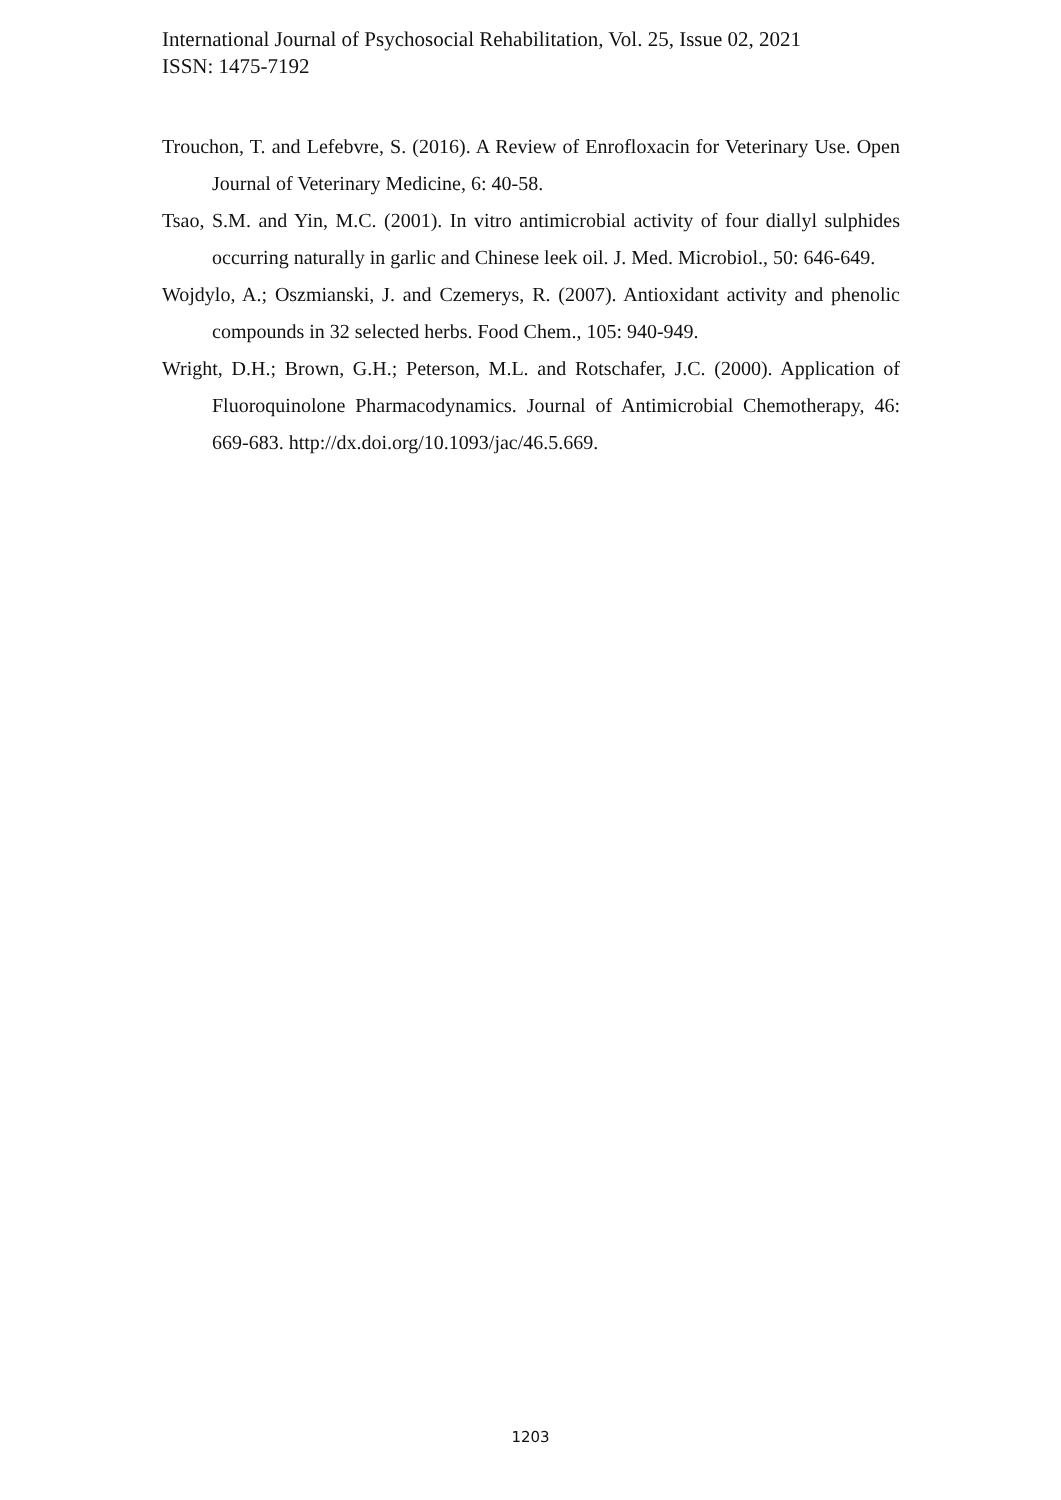International Journal of Psychosocial Rehabilitation, Vol. 25, Issue 02, 2021
ISSN: 1475-7192
Trouchon, T. and Lefebvre, S. (2016). A Review of Enrofloxacin for Veterinary Use. Open Journal of Veterinary Medicine, 6: 40-58.
Tsao, S.M. and Yin, M.C. (2001). In vitro antimicrobial activity of four diallyl sulphides occurring naturally in garlic and Chinese leek oil. J. Med. Microbiol., 50: 646-649.
Wojdylo, A.; Oszmianski, J. and Czemerys, R. (2007). Antioxidant activity and phenolic compounds in 32 selected herbs. Food Chem., 105: 940-949.
Wright, D.H.; Brown, G.H.; Peterson, M.L. and Rotschafer, J.C. (2000). Application of Fluoroquinolone Pharmacodynamics. Journal of Antimicrobial Chemotherapy, 46: 669-683. http://dx.doi.org/10.1093/jac/46.5.669.
1203